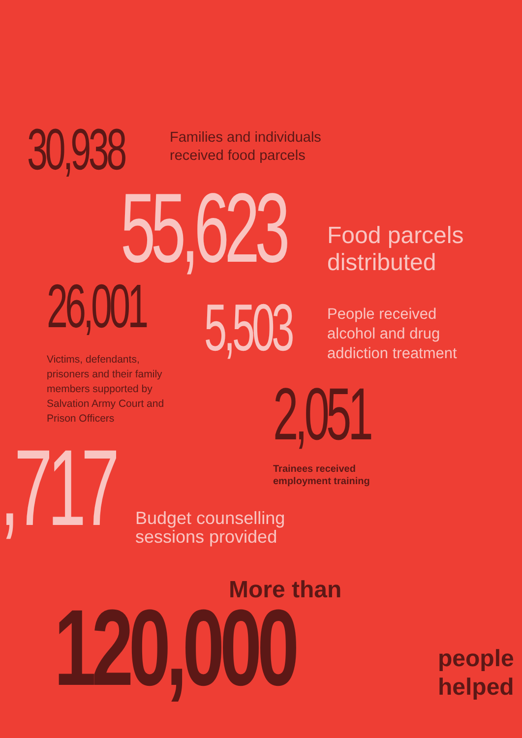30,938
Families and individuals
received food parcels
55,623
Food parcels
distributed
26,001
Victims, defendants,
prisoners and their family
members supported by
Salvation Army Court and
Prison Officers
5,503
People received
alcohol and drug
addiction treatment
2,051
Trainees received
employment training
,717
Budget counselling
sessions provided
More than
120,000
people
helped